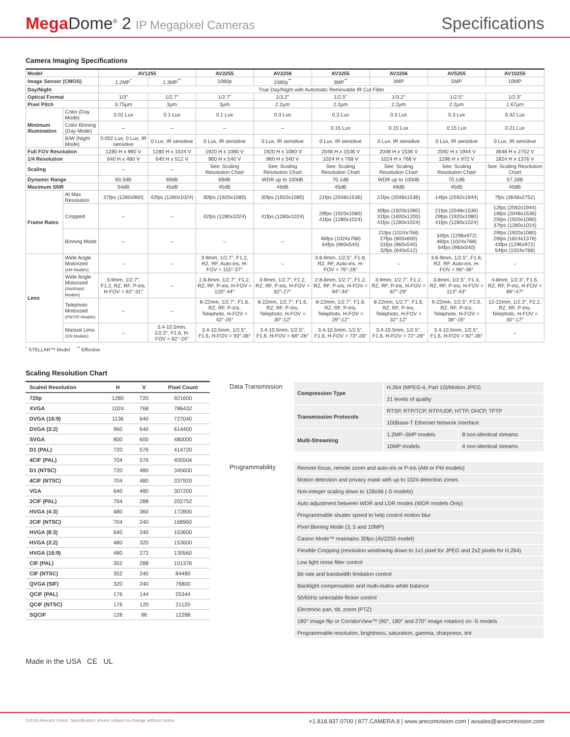Mega Dome<sup>®</sup> 2 IP Megapixel Cameras
Specifications
Camera Imaging Specifications
| Model | | AV1255 | | AV2255 | AV2256 | AV3255 | AV3256 | AV5255 | AV10255 |
| Image Sensor (CMOS) | | 1.2MP<sup>*</sup> | 1.3MP<sup>**</sup> | 1080p | 1080p<sup>**</sup> | 3MP<sup>**</sup> | 3MP | 5MP | 10MP |
| Day/Night | | True Day/Night with Automatic Removable IR Cut Filter | | | | | | | |
| Optical Format | | 1/3" | 1/2.7" | 1/2.7" | 1/3.2" | 1/2.5" | 1/3.2" | 1/2.5" | 1/2.3" |
| Pixel Pitch | | 3.75μm | 3μm | 3μm | 2.2μm | 2.2μm | 2.2μm | 2.2μm | 1.67μm |
| Minimum Illumination | Color (Day Mode) | 0.02 Lux | 0.1 Lux | 0.1 Lux | 0.3 Lux | 0.3 Lux | 0.3 Lux | 0.3 Lux | 0.42 Lux |
| | Color Binning (Day Mode) | – | – | – | – | 0.15 Lux | 0.15 Lux | 0.15 Lux | 0.21 Lux |
| | B/W (Night Mode) | 0.002 Lux, 0 Lux, IR sensitive | 0 Lux, IR sensitive | 0 Lux, IR sensitive | 0 Lux, IR sensitive | 0 Lux, IR sensitive | 0 Lux, IR sensitive | 0 Lux, IR sensitive | 0 Lux, IR sensitive |
| Full FOV Resolution | | 1280 H x 960 V | 1280 H x 1024 V | 1920 H x 1080 V | 1920 H x 1080 V | 2048 H x 1536 V | 2048 H x 1536 V | 2592 H x 1944 V | 3648 H x 2752 V |
| 1/4 Resolution | | 640 H x 480 V | 640 H x 512 V | 960 H x 540 V | 960 H x 540 V | 1024 H x 768 V | 1024 H x 768 V | 1296 H x 972 V | 1824 H x 1376 V |
| Scaling | | – | – | See: Scaling Resolution Chart | See: Scaling Resolution Chart | See: Scaling Resolution Chart | See: Scaling Resolution Chart | See: Scaling Resolution Chart | See: Scaling Resolution Chart |
| Dynamic Range | | 83.5dB | 69dB | 69dB | WDR up to 100dB | 70.1dB | WDR up to 100dB | 70.1dB | 57.2dB |
| Maximum SNR | | 54dB | 45dB | 45dB | 49dB | 45dB | 49dB | 45dB | 40dB |
| Frame Rates | At Max Resolution | 37fps (1280x960) | 42fps (1280x1024) | 30fps (1920x1080) | 30fps (1920x1080) | 21fps (2048x1536) | 21fps (2048x1536) | 14fps (2592x1944) | 7fps (3648x2752) |
| | Cropped | – | – | 42fps (1280x1024) | 41fps (1280x1024) | 29fps (1920x1080) 41fps (1280x1024) | 30fps (1920x1080) 31fps (1600x1200) 41fps (1280x1024) | 21fps (2048x1536) 29fps (1920x1080) 41fps (1280x1024) | 12fps (2592x1944) 18fps (2048x1536) 25fps (1920x1080) 37fps (1280x1024) |
| | Binning Mode | – | – | – | – | 46fps (1024x768) 64fps (960x540) | 21fps (1024x768) 27fps (800x600) 31fps (960x540) 32fps (640x512) | 34fps (1296x972) 46fps (1024x768) 64fps (960x540) | 29fps (1920x1080) 26fps (1824x1376) 43fps (1296x972) 54fps (1024x768) |
| Lens | Wide Angle Motorized (AM Models) | – | – | 3-9mm, 1/2.7", F1.2, RZ, RF, Auto-iris, H-FOV = 115°-37° | – | 3.6-9mm, 1/2.5", F1.8, RZ, RF, Auto-iris, H-FOV = 76°-28° | – | 3.6-9mm, 1/2.5", F1.8, RZ, RF, Auto-iris, H-FOV = 96°-36° | – |
| | Wide Angle Motorized (PM/PMIR Models) | 3-9mm, 1/2.7", F1.2, RZ, RF, P-iris, H-FOV = 92°-31° | – | 2.8-8mm, 1/2.7", F1.2, RZ, RF, P-iris, H-FOV = 120°-44° | 3-9mm, 1/2.7", F1.2, RZ, RF, P-iris, H-FOV = 82°-27° | 2.8-8mm, 1/2.7", F1.2, RZ, RF, P-iris, H-FOV = 94°-34° | 3-9mm, 1/2.7", F1.2, RZ, RF, P-iris, H-FOV = 87°-29° | 3-8mm, 1/2.5", F1.4, RZ, RF, P-iris, H-FOV = 113°-43° | 4-8mm, 1/2.3", F1.6, RZ, RF, P-iris, H-FOV = 89°-47° |
| | Telephoto Motorized (PMTIR Models) | – | – | 8-22mm, 1/2.7", F1.6, RZ, RF, P-Iris, Telephoto, H-FOV = 42°-16° | 8-22mm, 1/2.7", F1.6, RZ, RF, P-Iris, Telephoto, H-FOV = 30°-12° | 8-22mm, 1/2.7", F1.6, RZ, RF, P-Iris, Telephoto, H-FOV = 29°-12° | 8-22mm, 1/2.7", F1.6, RZ, RF, P-Iris, Telephoto, H-FOV = 32°-12° | 9-22mm, 1/2.5", F2.0, RZ, RF, P-Iris, Telephoto, H-FOV = 38°-16° | 12-22mm, 1/2.3", F2.2, RZ, RF, P-Iris, Telephoto, H-FOV = 30°-17° |
| | Manual Lens (DN Models) | – | 3.4-10.5mm, 1/2.5", F1.6, H-FOV = 62°-24° | 3.4-10.5mm, 1/2.5", F1.6, H-FOV = 93°-36° | 3.4-10.5mm, 1/2.5", F1.6, H-FOV = 68°-26° | 3.4-10.5mm, 1/2.5", F1.6, H-FOV = 73°-28° | 3.4-10.5mm, 1/2.5", F1.6, H-FOV = 72°-28° | 3.4-10.5mm, 1/2.5", F1.6, H-FOV = 92°-36° | – |
<sup>*</sup> STELLAR™ Model <sup>**</sup> Effective
Scaling Resolution Chart
| Scaled Resolution | H | V | Pixel Count |
| --- | --- | --- | --- |
| 720p | 1280 | 720 | 921600 |
| XVGA | 1024 | 768 | 786432 |
| DVGA (16:9) | 1136 | 640 | 727040 |
| DVGA (3:2) | 960 | 640 | 614400 |
| SVGA | 800 | 600 | 480000 |
| D1 (PAL) | 720 | 576 | 414720 |
| 4CIF (PAL) | 704 | 576 | 405504 |
| D1 (NTSC) | 720 | 480 | 345600 |
| 4CIF (NTSC) | 704 | 480 | 337920 |
| VGA | 640 | 480 | 307200 |
| 2CIF (PAL) | 704 | 288 | 202752 |
| HVGA (4:3) | 480 | 360 | 172800 |
| 2CIF (NTSC) | 704 | 240 | 168960 |
| HVGA (8:3) | 640 | 240 | 153600 |
| HVGA (3:2) | 480 | 320 | 153600 |
| HVGA (16:9) | 480 | 272 | 130560 |
| CIF (PAL) | 352 | 288 | 101376 |
| CIF (NTSC) | 352 | 240 | 84480 |
| QVGA (SIF) | 320 | 240 | 76800 |
| QCIF (PAL) | 176 | 144 | 25344 |
| QCIF (NTSC) | 176 | 120 | 21120 |
| SQCIF | 128 | 96 | 12288 |
Data Transmission
| Compression Type | H.264 (MPEG-4, Part 10)/Motion JPEG | |
| | 21 levels of quality | |
| Transmission Protocols | RTSP, RTP/TCP, RTP/UDP, HTTP, DHCP, TFTP | |
| | 100Base-T Ethernet Network Interface | |
| Multi-Streaming | 1.2MP–5MP models | 8 non-identical streams |
| | 10MP models | 4 non-identical streams |
Programmability
| Remote focus, remote zoom and auto-iris or P-iris (AM or PM models) |
| Motion detection and privacy mask with up to 1024 detection zones |
| Non-integer scaling down to 128x96 (-S models) |
| Auto adjustment between WDR and LDR modes (WDR models Only) |
| Programmable shutter speed to help control motion blur |
| Pixel Binning Mode (3, 5 and 10MP) |
| Casino Mode™ maintains 30fps (AV2255 model) |
| Flexible Cropping (resolution windowing down to 1x1 pixel for JPEG and 2x2 pixels for H.264) |
| Low light noise filter control |
| Bit rate and bandwidth limitation control |
| Backlight compensation and multi-matrix white balance |
| 50/60Hz selectable flicker control |
| Electronic pan, tilt, zoom (PTZ) |
| 180° image flip or CorridorView™ (90°, 180° and 270° image rotation) on -S models |
| Programmable resolution, brightness, saturation, gamma, sharpness, tint |
Made in the USA CE UL
©2016 Arecont Vision. Specification sheets subject to change without notice. +1.818.937.0700 | 877.CAMERA.8 | www.arecontvision.com | avsales@arecontvision.com